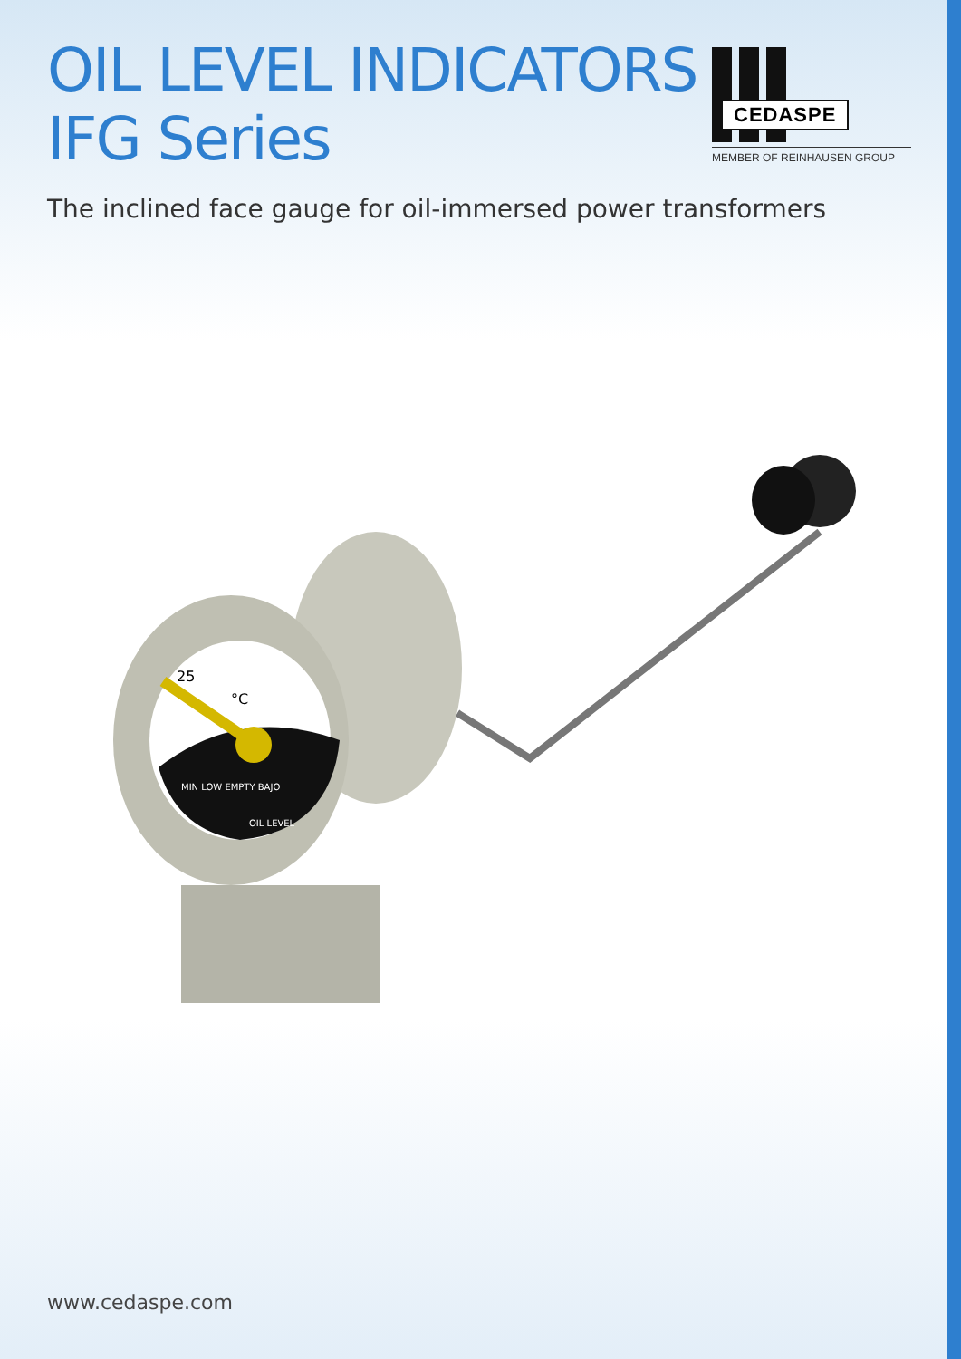OIL LEVEL INDICATORS
IFG Series
CEDASPE
MEMBER OF REINHAUSEN GROUP
The inclined face gauge for oil-immersed power transformers
25
°C
MIN LOW EMPTY BAJO
OIL LEVEL
www.cedaspe.com